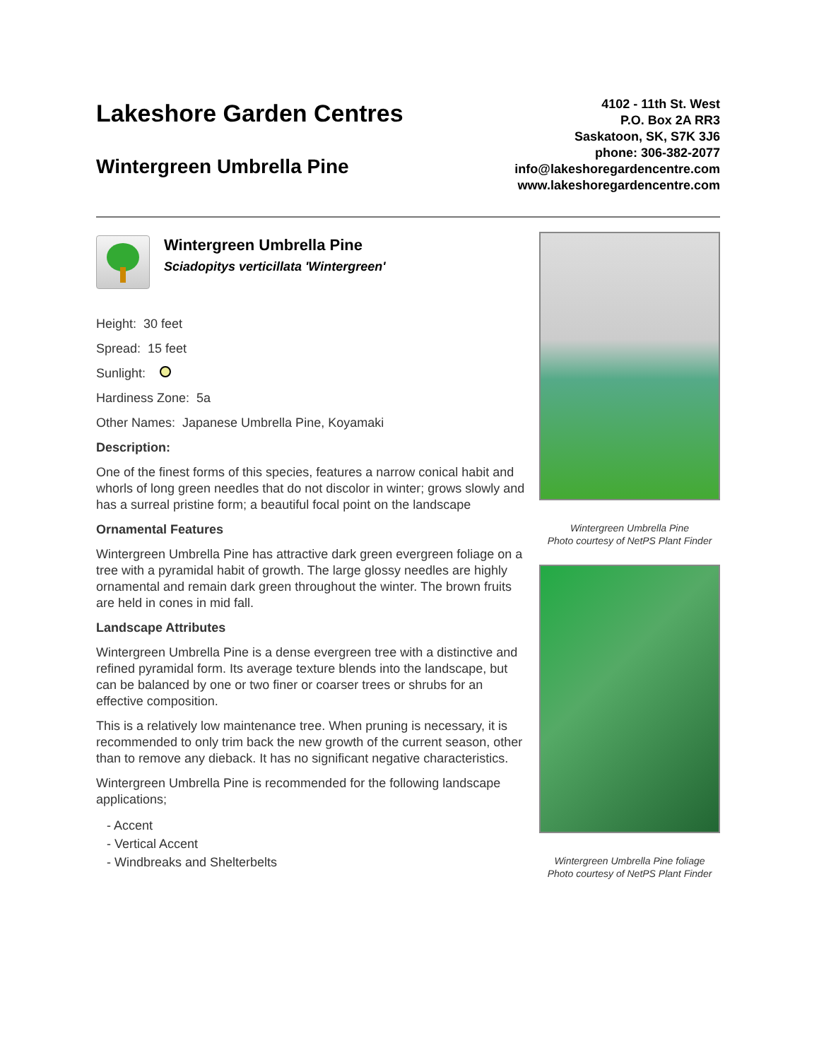Lakeshore Garden Centres
Wintergreen Umbrella Pine
4102 - 11th St. West
P.O. Box 2A RR3
Saskatoon, SK, S7K 3J6
phone: 306-382-2077
info@lakeshoregardencentre.com
www.lakeshoregardencentre.com
Wintergreen Umbrella Pine
Sciadopitys verticillata 'Wintergreen'
Height: 30 feet
Spread: 15 feet
Sunlight:
Hardiness Zone: 5a
Other Names: Japanese Umbrella Pine, Koyamaki
Description:
One of the finest forms of this species, features a narrow conical habit and whorls of long green needles that do not discolor in winter; grows slowly and has a surreal pristine form; a beautiful focal point on the landscape
Ornamental Features
Wintergreen Umbrella Pine has attractive dark green evergreen foliage on a tree with a pyramidal habit of growth. The large glossy needles are highly ornamental and remain dark green throughout the winter. The brown fruits are held in cones in mid fall.
Landscape Attributes
Wintergreen Umbrella Pine is a dense evergreen tree with a distinctive and refined pyramidal form. Its average texture blends into the landscape, but can be balanced by one or two finer or coarser trees or shrubs for an effective composition.
This is a relatively low maintenance tree. When pruning is necessary, it is recommended to only trim back the new growth of the current season, other than to remove any dieback. It has no significant negative characteristics.
Wintergreen Umbrella Pine is recommended for the following landscape applications;
- Accent
- Vertical Accent
- Windbreaks and Shelterbelts
Wintergreen Umbrella Pine
Photo courtesy of NetPS Plant Finder
Wintergreen Umbrella Pine foliage
Photo courtesy of NetPS Plant Finder